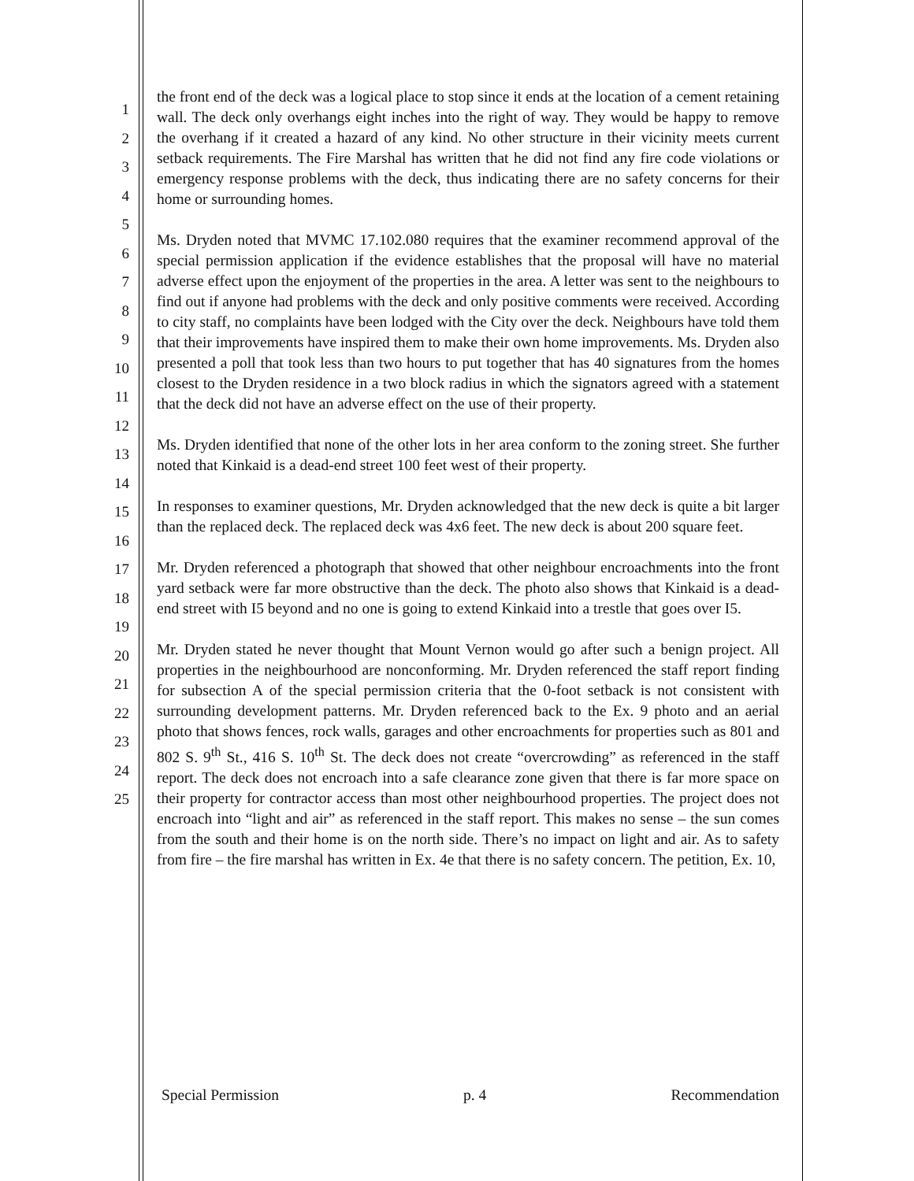1
2
3
4
5
6
7
8
9
10
11
12
13
14
15
16
17
18
19
20
21
22
23
24
25
the front end of the deck was a logical place to stop since it ends at the location of a cement retaining wall. The deck only overhangs eight inches into the right of way. They would be happy to remove the overhang if it created a hazard of any kind. No other structure in their vicinity meets current setback requirements. The Fire Marshal has written that he did not find any fire code violations or emergency response problems with the deck, thus indicating there are no safety concerns for their home or surrounding homes.
Ms. Dryden noted that MVMC 17.102.080 requires that the examiner recommend approval of the special permission application if the evidence establishes that the proposal will have no material adverse effect upon the enjoyment of the properties in the area. A letter was sent to the neighbours to find out if anyone had problems with the deck and only positive comments were received. According to city staff, no complaints have been lodged with the City over the deck. Neighbours have told them that their improvements have inspired them to make their own home improvements. Ms. Dryden also presented a poll that took less than two hours to put together that has 40 signatures from the homes closest to the Dryden residence in a two block radius in which the signators agreed with a statement that the deck did not have an adverse effect on the use of their property.
Ms. Dryden identified that none of the other lots in her area conform to the zoning street. She further noted that Kinkaid is a dead-end street 100 feet west of their property.
In responses to examiner questions, Mr. Dryden acknowledged that the new deck is quite a bit larger than the replaced deck. The replaced deck was 4x6 feet. The new deck is about 200 square feet.
Mr. Dryden referenced a photograph that showed that other neighbour encroachments into the front yard setback were far more obstructive than the deck. The photo also shows that Kinkaid is a dead-end street with I5 beyond and no one is going to extend Kinkaid into a trestle that goes over I5.
Mr. Dryden stated he never thought that Mount Vernon would go after such a benign project. All properties in the neighbourhood are nonconforming. Mr. Dryden referenced the staff report finding for subsection A of the special permission criteria that the 0-foot setback is not consistent with surrounding development patterns. Mr. Dryden referenced back to the Ex. 9 photo and an aerial photo that shows fences, rock walls, garages and other encroachments for properties such as 801 and 802 S. 9<sup>th</sup> St., 416 S. 10<sup>th</sup> St. The deck does not create “overcrowding” as referenced in the staff report. The deck does not encroach into a safe clearance zone given that there is far more space on their property for contractor access than most other neighbourhood properties. The project does not encroach into “light and air” as referenced in the staff report. This makes no sense – the sun comes from the south and their home is on the north side. There’s no impact on light and air. As to safety from fire – the fire marshal has written in Ex. 4e that there is no safety concern. The petition, Ex. 10,
Special Permission p. 4 Recommendation